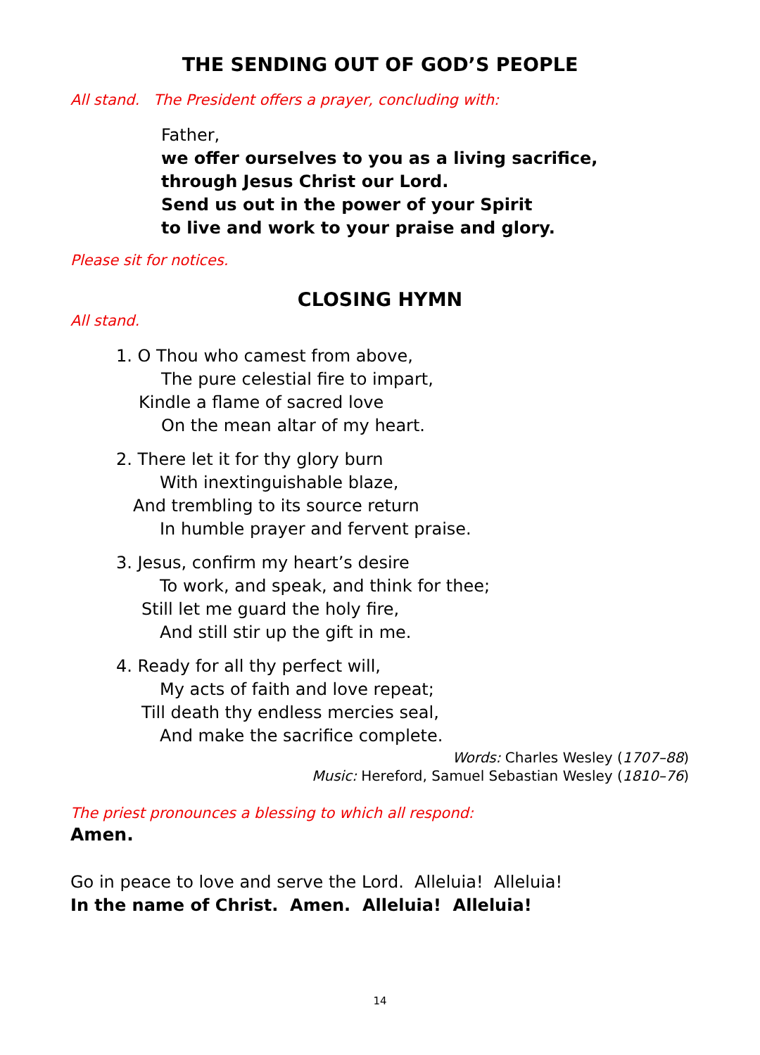THE SENDING OUT OF GOD’S PEOPLE
All stand. The President offers a prayer, concluding with:
Father,
we offer ourselves to you as a living sacrifice,
through Jesus Christ our Lord.
Send us out in the power of your Spirit
to live and work to your praise and glory.
Please sit for notices.
CLOSING HYMN
All stand.
1. O Thou who camest from above,
The pure celestial fire to impart,
Kindle a flame of sacred love
On the mean altar of my heart.
2. There let it for thy glory burn
With inextinguishable blaze,
And trembling to its source return
In humble prayer and fervent praise.
3. Jesus, confirm my heart’s desire
To work, and speak, and think for thee;
Still let me guard the holy fire,
And still stir up the gift in me.
4. Ready for all thy perfect will,
My acts of faith and love repeat;
Till death thy endless mercies seal,
And make the sacrifice complete.
Words: Charles Wesley (1707–88)
Music: Hereford, Samuel Sebastian Wesley (1810–76)
The priest pronounces a blessing to which all respond:
Amen.
Go in peace to love and serve the Lord. Alleluia! Alleluia!
In the name of Christ. Amen. Alleluia! Alleluia!
14